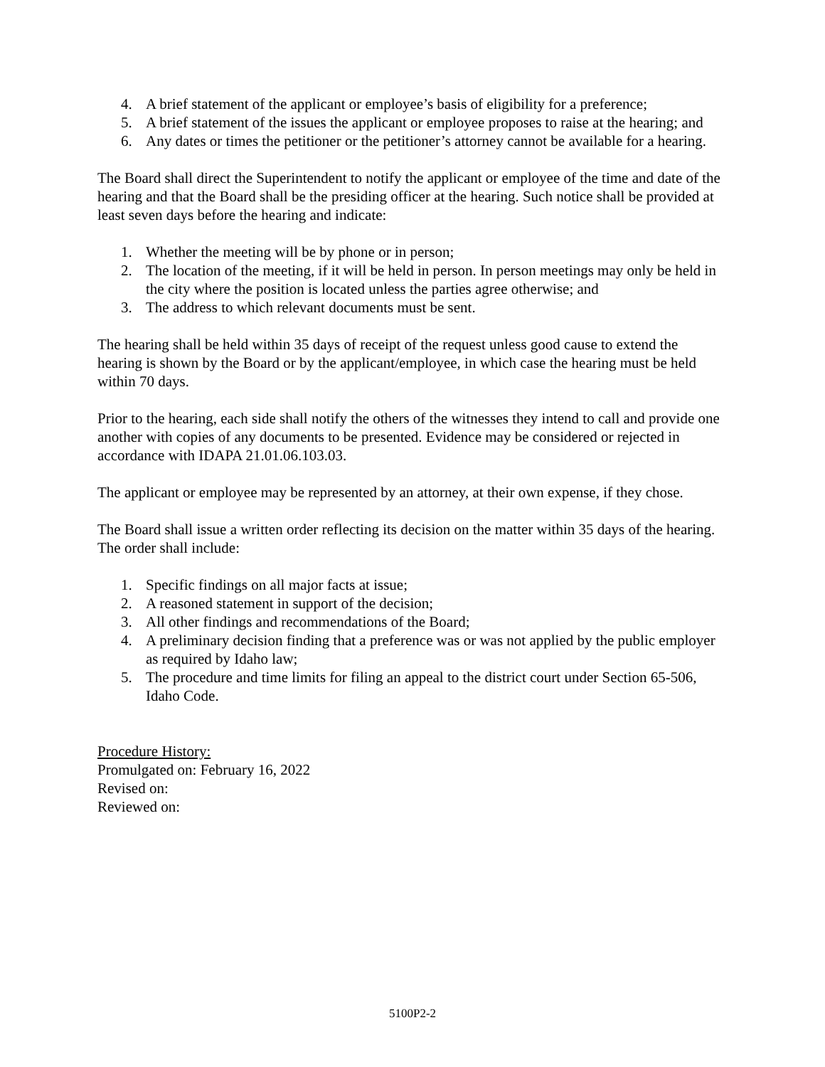4. A brief statement of the applicant or employee’s basis of eligibility for a preference;
5. A brief statement of the issues the applicant or employee proposes to raise at the hearing; and
6. Any dates or times the petitioner or the petitioner’s attorney cannot be available for a hearing.
The Board shall direct the Superintendent to notify the applicant or employee of the time and date of the hearing and that the Board shall be the presiding officer at the hearing. Such notice shall be provided at least seven days before the hearing and indicate:
1. Whether the meeting will be by phone or in person;
2. The location of the meeting, if it will be held in person. In person meetings may only be held in the city where the position is located unless the parties agree otherwise; and
3. The address to which relevant documents must be sent.
The hearing shall be held within 35 days of receipt of the request unless good cause to extend the hearing is shown by the Board or by the applicant/employee, in which case the hearing must be held within 70 days.
Prior to the hearing, each side shall notify the others of the witnesses they intend to call and provide one another with copies of any documents to be presented. Evidence may be considered or rejected in accordance with IDAPA 21.01.06.103.03.
The applicant or employee may be represented by an attorney, at their own expense, if they chose.
The Board shall issue a written order reflecting its decision on the matter within 35 days of the hearing. The order shall include:
1. Specific findings on all major facts at issue;
2. A reasoned statement in support of the decision;
3. All other findings and recommendations of the Board;
4. A preliminary decision finding that a preference was or was not applied by the public employer as required by Idaho law;
5. The procedure and time limits for filing an appeal to the district court under Section 65-506, Idaho Code.
Procedure History:
Promulgated on: February 16, 2022
Revised on:
Reviewed on:
5100P2-2